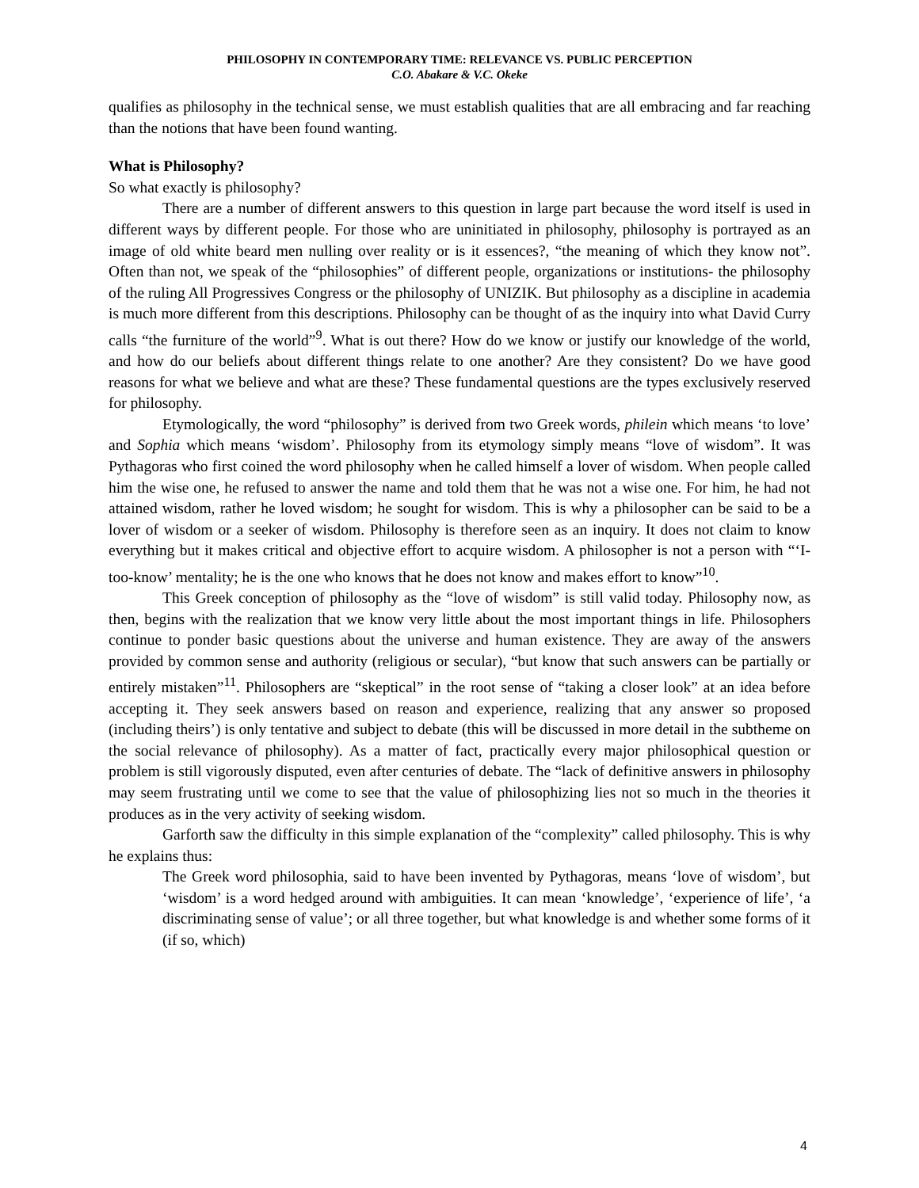PHILOSOPHY IN CONTEMPORARY TIME: RELEVANCE VS. PUBLIC PERCEPTION
C.O. Abakare & V.C. Okeke
qualifies as philosophy in the technical sense, we must establish qualities that are all embracing and far reaching than the notions that have been found wanting.
What is Philosophy?
So what exactly is philosophy?
There are a number of different answers to this question in large part because the word itself is used in different ways by different people. For those who are uninitiated in philosophy, philosophy is portrayed as an image of old white beard men nulling over reality or is it essences?, “the meaning of which they know not”. Often than not, we speak of the “philosophies” of different people, organizations or institutions- the philosophy of the ruling All Progressives Congress or the philosophy of UNIZIK. But philosophy as a discipline in academia is much more different from this descriptions. Philosophy can be thought of as the inquiry into what David Curry calls “the furniture of the world”<sup>9</sup>. What is out there? How do we know or justify our knowledge of the world, and how do our beliefs about different things relate to one another? Are they consistent? Do we have good reasons for what we believe and what are these? These fundamental questions are the types exclusively reserved for philosophy.
Etymologically, the word “philosophy” is derived from two Greek words, philein which means ‘to love’ and Sophia which means ‘wisdom’. Philosophy from its etymology simply means “love of wisdom”. It was Pythagoras who first coined the word philosophy when he called himself a lover of wisdom. When people called him the wise one, he refused to answer the name and told them that he was not a wise one. For him, he had not attained wisdom, rather he loved wisdom; he sought for wisdom. This is why a philosopher can be said to be a lover of wisdom or a seeker of wisdom. Philosophy is therefore seen as an inquiry. It does not claim to know everything but it makes critical and objective effort to acquire wisdom. A philosopher is not a person with “‘I-too-know’ mentality; he is the one who knows that he does not know and makes effort to know”<sup>10</sup>.
This Greek conception of philosophy as the “love of wisdom” is still valid today. Philosophy now, as then, begins with the realization that we know very little about the most important things in life. Philosophers continue to ponder basic questions about the universe and human existence. They are away of the answers provided by common sense and authority (religious or secular), “but know that such answers can be partially or entirely mistaken”<sup>11</sup>. Philosophers are “skeptical” in the root sense of “taking a closer look” at an idea before accepting it. They seek answers based on reason and experience, realizing that any answer so proposed (including theirs’) is only tentative and subject to debate (this will be discussed in more detail in the subtheme on the social relevance of philosophy). As a matter of fact, practically every major philosophical question or problem is still vigorously disputed, even after centuries of debate. The “lack of definitive answers in philosophy may seem frustrating until we come to see that the value of philosophizing lies not so much in the theories it produces as in the very activity of seeking wisdom.
Garforth saw the difficulty in this simple explanation of the “complexity” called philosophy. This is why he explains thus:
The Greek word philosophia, said to have been invented by Pythagoras, means ‘love of wisdom’, but ‘wisdom’ is a word hedged around with ambiguities. It can mean ‘knowledge’, ‘experience of life’, ‘a discriminating sense of value’; or all three together, but what knowledge is and whether some forms of it (if so, which)
4